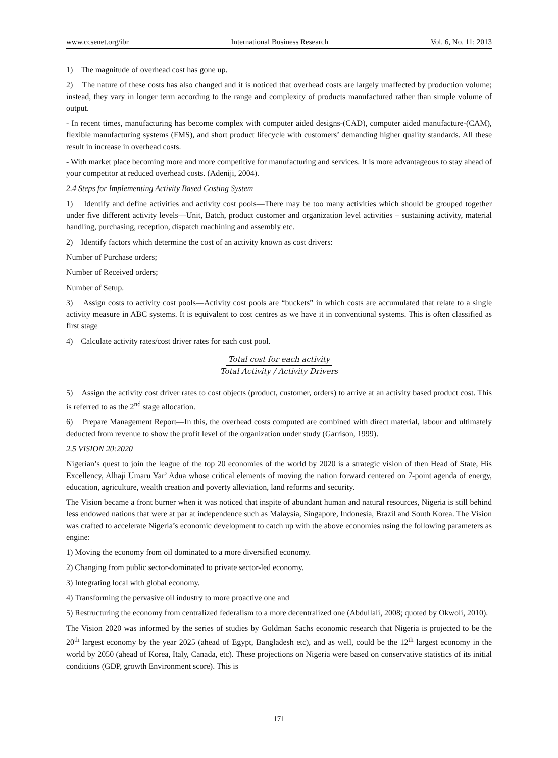www.ccsenet.org/ibr International Business Research Vol. 6, No. 11; 2013
1) The magnitude of overhead cost has gone up.
2) The nature of these costs has also changed and it is noticed that overhead costs are largely unaffected by production volume; instead, they vary in longer term according to the range and complexity of products manufactured rather than simple volume of output.
- In recent times, manufacturing has become complex with computer aided designs-(CAD), computer aided manufacture-(CAM), flexible manufacturing systems (FMS), and short product lifecycle with customers’ demanding higher quality standards. All these result in increase in overhead costs.
- With market place becoming more and more competitive for manufacturing and services. It is more advantageous to stay ahead of your competitor at reduced overhead costs. (Adeniji, 2004).
2.4 Steps for Implementing Activity Based Costing System
1) Identify and define activities and activity cost pools—There may be too many activities which should be grouped together under five different activity levels—Unit, Batch, product customer and organization level activities – sustaining activity, material handling, purchasing, reception, dispatch machining and assembly etc.
2) Identify factors which determine the cost of an activity known as cost drivers:
Number of Purchase orders;
Number of Received orders;
Number of Setup.
3) Assign costs to activity cost pools—Activity cost pools are “buckets” in which costs are accumulated that relate to a single activity measure in ABC systems. It is equivalent to cost centres as we have it in conventional systems. This is often classified as first stage
4) Calculate activity rates/cost driver rates for each cost pool.
Total cost for each activity
Total Activity / Activity Drivers
5) Assign the activity cost driver rates to cost objects (product, customer, orders) to arrive at an activity based product cost. This is referred to as the 2<sup>nd</sup> stage allocation.
6) Prepare Management Report—In this, the overhead costs computed are combined with direct material, labour and ultimately deducted from revenue to show the profit level of the organization under study (Garrison, 1999).
2.5 VISION 20:2020
Nigerian’s quest to join the league of the top 20 economies of the world by 2020 is a strategic vision of then Head of State, His Excellency, Alhaji Umaru Yar’ Adua whose critical elements of moving the nation forward centered on 7-point agenda of energy, education, agriculture, wealth creation and poverty alleviation, land reforms and security.
The Vision became a front burner when it was noticed that inspite of abundant human and natural resources, Nigeria is still behind less endowed nations that were at par at independence such as Malaysia, Singapore, Indonesia, Brazil and South Korea. The Vision was crafted to accelerate Nigeria’s economic development to catch up with the above economies using the following parameters as engine:
1) Moving the economy from oil dominated to a more diversified economy.
2) Changing from public sector-dominated to private sector-led economy.
3) Integrating local with global economy.
4) Transforming the pervasive oil industry to more proactive one and
5) Restructuring the economy from centralized federalism to a more decentralized one (Abdullali, 2008; quoted by Okwoli, 2010).
The Vision 2020 was informed by the series of studies by Goldman Sachs economic research that Nigeria is projected to be the 20<sup>th</sup> largest economy by the year 2025 (ahead of Egypt, Bangladesh etc), and as well, could be the 12<sup>th</sup> largest economy in the world by 2050 (ahead of Korea, Italy, Canada, etc). These projections on Nigeria were based on conservative statistics of its initial conditions (GDP, growth Environment score). This is
171